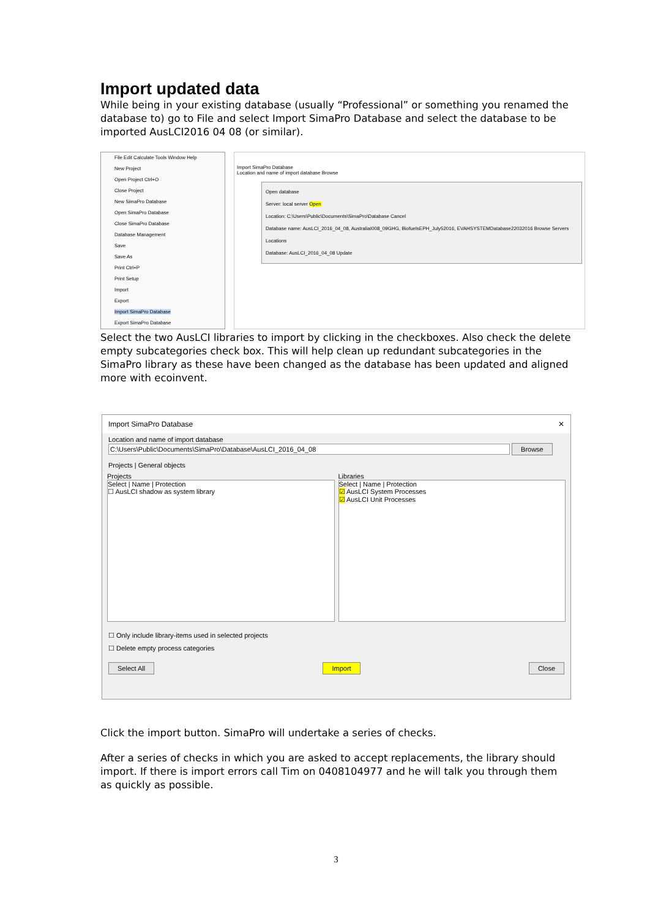Import updated data
While being in your existing database (usually “Professional” or something you renamed the database to) go to File and select Import SimaPro Database and select the database to be imported AusLCI2016 04 08 (or similar).
File Edit Calculate Tools Window Help
New Project
Open Project Ctrl+O
Close Project
New SimaPro Database
Open SimaPro Database
Close SimaPro Database
Database Management
Save
Save As
Print Ctrl+P
Print Setup
Import
Export
Import SimaPro Database
Export SimaPro Database
Import SimaPro Database
Location and name of import database Browse
Open database
Server: local server Open
Location: C:\Users\Public\Documents\SimaPro\Database Cancel
Database name: AusLCI_2016_04_08, AustraliaI008_09GHG, BiofuelsEPH_July52016, EVAHSYSTEMDatabase22032016 Browse Servers Locations
Database: AusLCI_2016_04_08 Update
Select the two AusLCI libraries to import by clicking in the checkboxes. Also check the delete empty subcategories check box. This will help clean up redundant subcategories in the SimaPro library as these have been changed as the database has been updated and aligned more with ecoinvent.
Import SimaPro Database ✕
Location and name of import database
C:\Users\Public\Documents\SimaPro\Database\AusLCI_2016_04_08 Browse
Projects | General objects
Projects
Select | Name | Protection
☐ AusLCI shadow as system library
Libraries
Select | Name | Protection
☑ AusLCI System Processes
☑ AusLCI Unit Processes
☐ Only include library-items used in selected projects
☐ Delete empty process categories
Select All Import Close
Click the import button. SimaPro will undertake a series of checks.
After a series of checks in which you are asked to accept replacements, the library should import. If there is import errors call Tim on 0408104977 and he will talk you through them as quickly as possible.
3